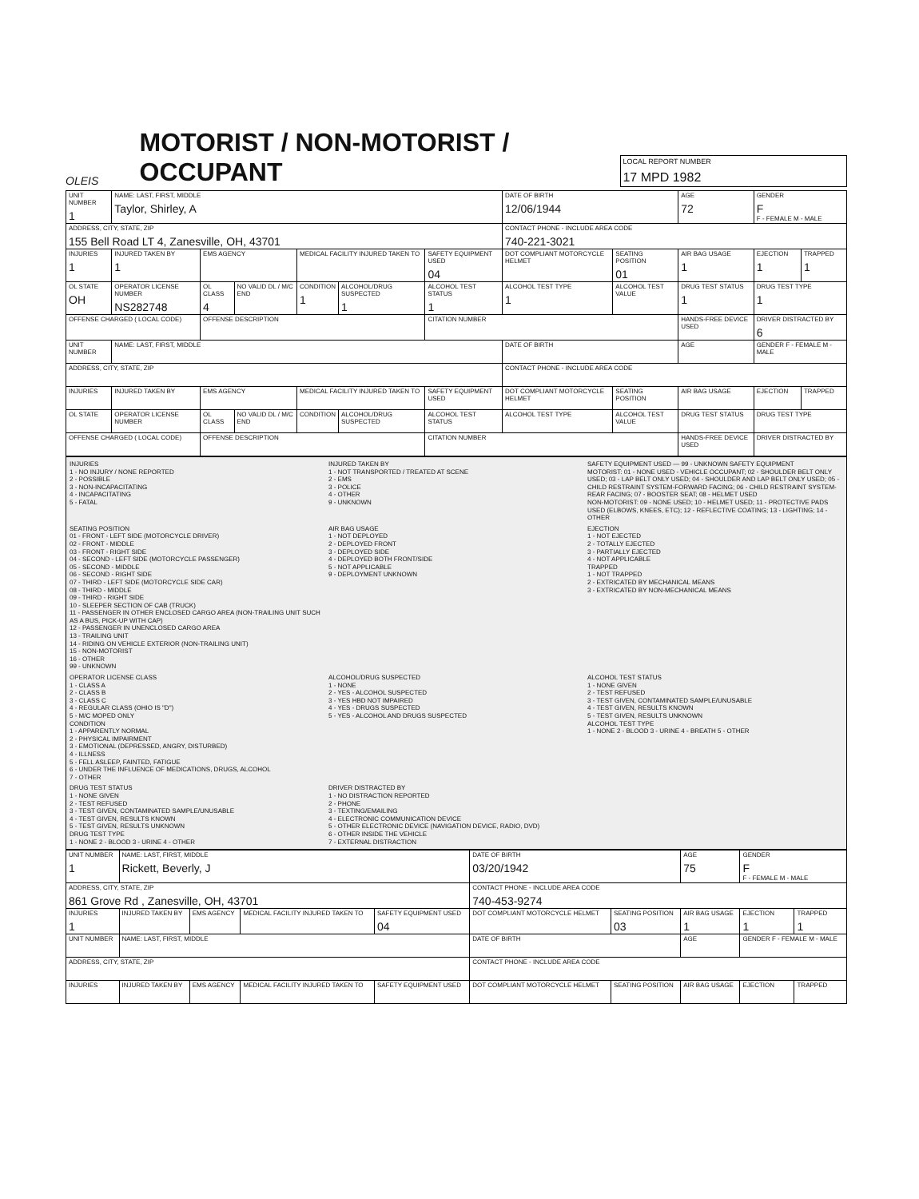OLEIS
MOTORIST / NON-MOTORIST / OCCUPANT
LOCAL REPORT NUMBER
17 MPD 1982
| UNIT NUMBER 1 | NAME: LAST, FIRST, MIDDLE Taylor, Shirley, A | | | | | | DATE OF BIRTH 12/06/1944 | | AGE 72 | GENDER F F - FEMALE M - MALE | |
| ADDRESS, CITY, STATE, ZIP 155 Bell Road LT 4, Zanesville, OH, 43701 | | | | | | | CONTACT PHONE - INCLUDE AREA CODE 740-221-3021 | | | | |
| INJURIES 1 | INJURED TAKEN BY 1 | EMS AGENCY | | MEDICAL FACILITY INJURED TAKEN TO | | SAFETY EQUIPMENT USED 04 | DOT COMPLIANT MOTORCYCLE HELMET | SEATING POSITION 01 | AIR BAG USAGE 1 | EJECTION 1 | TRAPPED 1 |
| OL STATE OH | OPERATOR LICENSE NUMBER NS282748 | OL CLASS 4 | NO VALID DL / M/C END | CONDITION 1 | ALCOHOL/DRUG SUSPECTED 1 | ALCOHOL TEST STATUS 1 | ALCOHOL TEST TYPE 1 | ALCOHOL TEST VALUE | DRUG TEST STATUS 1 | DRUG TEST TYPE 1 | |
| OFFENSE CHARGED ( LOCAL CODE) | | OFFENSE DESCRIPTION | | | | CITATION NUMBER | | | HANDS-FREE DEVICE USED | DRIVER DISTRACTED BY 6 | |
| UNIT NUMBER | NAME: LAST, FIRST, MIDDLE | | | | | | DATE OF BIRTH | | AGE | GENDER F - FEMALE M - MALE | |
| ADDRESS, CITY, STATE, ZIP | | | | | | | CONTACT PHONE - INCLUDE AREA CODE | | | | |
| INJURIES | INJURED TAKEN BY | EMS AGENCY | | MEDICAL FACILITY INJURED TAKEN TO | | SAFETY EQUIPMENT USED | DOT COMPLIANT MOTORCYCLE HELMET | SEATING POSITION | AIR BAG USAGE | EJECTION | TRAPPED |
| OL STATE | OPERATOR LICENSE NUMBER | OL CLASS | NO VALID DL / M/C END | CONDITION | ALCOHOL/DRUG SUSPECTED | ALCOHOL TEST STATUS | ALCOHOL TEST TYPE | ALCOHOL TEST VALUE | DRUG TEST STATUS | DRUG TEST TYPE | |
| OFFENSE CHARGED ( LOCAL CODE) | | OFFENSE DESCRIPTION | | | | CITATION NUMBER | | | HANDS-FREE DEVICE USED | DRIVER DISTRACTED BY | |
INJURIES
1 - NO INJURY / NONE REPORTED
2 - POSSIBLE
3 - NON-INCAPACITATING
4 - INCAPACITATING
5 - FATAL
INJURED TAKEN BY
1 - NOT TRANSPORTED / TREATED AT SCENE
2 - EMS
3 - POLICE
4 - OTHER
9 - UNKNOWN
SAFETY EQUIPMENT USED — 99 - UNKNOWN SAFETY EQUIPMENT
MOTORIST: 01 - NONE USED - VEHICLE OCCUPANT; 02 - SHOULDER BELT ONLY USED; 03 - LAP BELT ONLY USED; 04 - SHOULDER AND LAP BELT ONLY USED; 05 - CHILD RESTRAINT SYSTEM-FORWARD FACING; 06 - CHILD RESTRAINT SYSTEM-REAR FACING; 07 - BOOSTER SEAT; 08 - HELMET USED
NON-MOTORIST: 09 - NONE USED; 10 - HELMET USED; 11 - PROTECTIVE PADS USED (ELBOWS, KNEES, ETC); 12 - REFLECTIVE COATING; 13 - LIGHTING; 14 - OTHER
SEATING POSITION
01 - FRONT - LEFT SIDE (MOTORCYCLE DRIVER)
02 - FRONT - MIDDLE
03 - FRONT - RIGHT SIDE
04 - SECOND - LEFT SIDE (MOTORCYCLE PASSENGER)
05 - SECOND - MIDDLE
06 - SECOND - RIGHT SIDE
07 - THIRD - LEFT SIDE (MOTORCYCLE SIDE CAR)
08 - THIRD - MIDDLE
09 - THIRD - RIGHT SIDE
10 - SLEEPER SECTION OF CAB (TRUCK)
11 - PASSENGER IN OTHER ENCLOSED CARGO AREA (NON-TRAILING UNIT SUCH AS A BUS, PICK-UP WITH CAP)
12 - PASSENGER IN UNENCLOSED CARGO AREA
13 - TRAILING UNIT
14 - RIDING ON VEHICLE EXTERIOR (NON-TRAILING UNIT)
15 - NON-MOTORIST
16 - OTHER
99 - UNKNOWN
AIR BAG USAGE
1 - NOT DEPLOYED
2 - DEPLOYED FRONT
3 - DEPLOYED SIDE
4 - DEPLOYED BOTH FRONT/SIDE
5 - NOT APPLICABLE
9 - DEPLOYMENT UNKNOWN
EJECTION
1 - NOT EJECTED
2 - TOTALLY EJECTED
3 - PARTIALLY EJECTED
4 - NOT APPLICABLE
TRAPPED
1 - NOT TRAPPED
2 - EXTRICATED BY MECHANICAL MEANS
3 - EXTRICATED BY NON-MECHANICAL MEANS
OPERATOR LICENSE CLASS
1 - CLASS A
2 - CLASS B
3 - CLASS C
4 - REGULAR CLASS (OHIO IS "D")
5 - M/C MOPED ONLY
CONDITION
1 - APPARENTLY NORMAL
2 - PHYSICAL IMPAIRMENT
3 - EMOTIONAL (DEPRESSED, ANGRY, DISTURBED)
4 - ILLNESS
5 - FELL ASLEEP, FAINTED, FATIGUE
6 - UNDER THE INFLUENCE OF MEDICATIONS, DRUGS, ALCOHOL
7 - OTHER
ALCOHOL/DRUG SUSPECTED
1 - NONE
2 - YES - ALCOHOL SUSPECTED
3 - YES HBD NOT IMPAIRED
4 - YES - DRUGS SUSPECTED
5 - YES - ALCOHOL AND DRUGS SUSPECTED
ALCOHOL TEST STATUS
1 - NONE GIVEN
2 - TEST REFUSED
3 - TEST GIVEN, CONTAMINATED SAMPLE/UNUSABLE
4 - TEST GIVEN, RESULTS KNOWN
5 - TEST GIVEN, RESULTS UNKNOWN
ALCOHOL TEST TYPE
1 - NONE 2 - BLOOD 3 - URINE 4 - BREATH 5 - OTHER
DRUG TEST STATUS
1 - NONE GIVEN
2 - TEST REFUSED
3 - TEST GIVEN, CONTAMINATED SAMPLE/UNUSABLE
4 - TEST GIVEN, RESULTS KNOWN
5 - TEST GIVEN, RESULTS UNKNOWN
DRUG TEST TYPE
1 - NONE 2 - BLOOD 3 - URINE 4 - OTHER
DRIVER DISTRACTED BY
1 - NO DISTRACTION REPORTED
2 - PHONE
3 - TEXTING/EMAILING
4 - ELECTRONIC COMMUNICATION DEVICE
5 - OTHER ELECTRONIC DEVICE (NAVIGATION DEVICE, RADIO, DVD)
6 - OTHER INSIDE THE VEHICLE
7 - EXTERNAL DISTRACTION
| UNIT NUMBER 1 | NAME: LAST, FIRST, MIDDLE Rickett, Beverly, J | | | | DATE OF BIRTH 03/20/1942 | | AGE 75 | GENDER F F - FEMALE M - MALE | |
| ADDRESS, CITY, STATE, ZIP 861 Grove Rd , Zanesville, OH, 43701 | | | | | CONTACT PHONE - INCLUDE AREA CODE 740-453-9274 | | | | |
| INJURIES 1 | INJURED TAKEN BY | EMS AGENCY | MEDICAL FACILITY INJURED TAKEN TO | SAFETY EQUIPMENT USED 04 | DOT COMPLIANT MOTORCYCLE HELMET | SEATING POSITION 03 | AIR BAG USAGE 1 | EJECTION 1 | TRAPPED 1 |
| UNIT NUMBER | NAME: LAST, FIRST, MIDDLE | | | | DATE OF BIRTH | | AGE | GENDER F - FEMALE M - MALE | |
| ADDRESS, CITY, STATE, ZIP | | | | | CONTACT PHONE - INCLUDE AREA CODE | | | | |
| INJURIES | INJURED TAKEN BY | EMS AGENCY | MEDICAL FACILITY INJURED TAKEN TO | SAFETY EQUIPMENT USED | DOT COMPLIANT MOTORCYCLE HELMET | SEATING POSITION | AIR BAG USAGE | EJECTION | TRAPPED |